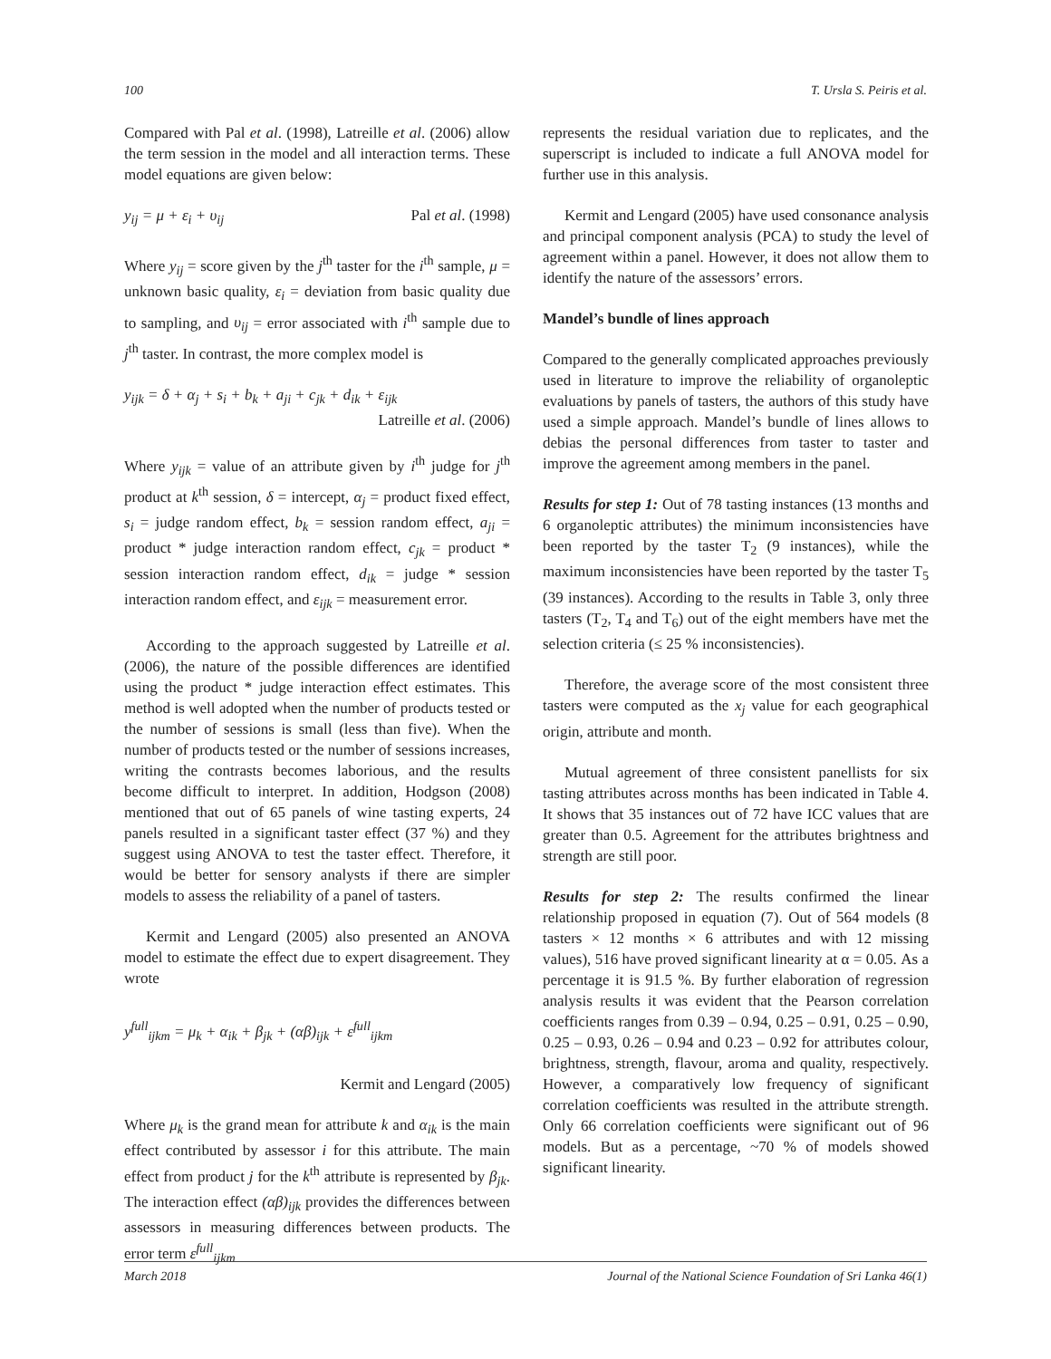100 T. Ursla S. Peiris et al.
Compared with Pal et al. (1998), Latreille et al. (2006) allow the term session in the model and all interaction terms. These model equations are given below:
y<sub>ij</sub> = μ + ε<sub>i</sub> + υ<sub>ij</sub> Pal et al. (1998)
Where y<sub>ij</sub> = score given by the j<sup>th</sup> taster for the i<sup>th</sup> sample, μ = unknown basic quality, ε<sub>i</sub> = deviation from basic quality due to sampling, and υ<sub>ij</sub> = error associated with i<sup>th</sup> sample due to j<sup>th</sup> taster. In contrast, the more complex model is
y<sub>ijk</sub> = δ + α<sub>j</sub> + s<sub>i</sub> + b<sub>k</sub> + a<sub>ji</sub> + c<sub>jk</sub> + d<sub>ik</sub> + ε<sub>ijk</sub>
Latreille et al. (2006)
Where y<sub>ijk</sub> = value of an attribute given by i<sup>th</sup> judge for j<sup>th</sup> product at k<sup>th</sup> session, δ = intercept, α<sub>j</sub> = product fixed effect, s<sub>i</sub> = judge random effect, b<sub>k</sub> = session random effect, a<sub>ji</sub> = product * judge interaction random effect, c<sub>jk</sub> = product * session interaction random effect, d<sub>ik</sub> = judge * session interaction random effect, and ε<sub>ijk</sub> = measurement error.
According to the approach suggested by Latreille et al. (2006), the nature of the possible differences are identified using the product * judge interaction effect estimates. This method is well adopted when the number of products tested or the number of sessions is small (less than five). When the number of products tested or the number of sessions increases, writing the contrasts becomes laborious, and the results become difficult to interpret. In addition, Hodgson (2008) mentioned that out of 65 panels of wine tasting experts, 24 panels resulted in a significant taster effect (37 %) and they suggest using ANOVA to test the taster effect. Therefore, it would be better for sensory analysts if there are simpler models to assess the reliability of a panel of tasters.
Kermit and Lengard (2005) also presented an ANOVA model to estimate the effect due to expert disagreement. They wrote
y<sup>full</sup><sub>ijkm</sub> = μ<sub>k</sub> + α<sub>ik</sub> + β<sub>jk</sub> + (αβ)<sub>ijk</sub> + ε<sup>full</sup><sub>ijkm</sub>
Kermit and Lengard (2005)
Where μ<sub>k</sub> is the grand mean for attribute k and α<sub>ik</sub> is the main effect contributed by assessor i for this attribute. The main effect from product j for the k<sup>th</sup> attribute is represented by β<sub>jk</sub>. The interaction effect (αβ)<sub>ijk</sub> provides the differences between assessors in measuring differences between products. The error term ε<sup>full</sup><sub>ijkm</sub>
represents the residual variation due to replicates, and the superscript is included to indicate a full ANOVA model for further use in this analysis.
Kermit and Lengard (2005) have used consonance analysis and principal component analysis (PCA) to study the level of agreement within a panel. However, it does not allow them to identify the nature of the assessors’ errors.
Mandel’s bundle of lines approach
Compared to the generally complicated approaches previously used in literature to improve the reliability of organoleptic evaluations by panels of tasters, the authors of this study have used a simple approach. Mandel’s bundle of lines allows to debias the personal differences from taster to taster and improve the agreement among members in the panel.
Results for step 1: Out of 78 tasting instances (13 months and 6 organoleptic attributes) the minimum inconsistencies have been reported by the taster T<sub>2</sub> (9 instances), while the maximum inconsistencies have been reported by the taster T<sub>5</sub> (39 instances). According to the results in Table 3, only three tasters (T<sub>2</sub>, T<sub>4</sub> and T<sub>6</sub>) out of the eight members have met the selection criteria (≤ 25 % inconsistencies).
Therefore, the average score of the most consistent three tasters were computed as the x<sub>j</sub> value for each geographical origin, attribute and month.
Mutual agreement of three consistent panellists for six tasting attributes across months has been indicated in Table 4. It shows that 35 instances out of 72 have ICC values that are greater than 0.5. Agreement for the attributes brightness and strength are still poor.
Results for step 2: The results confirmed the linear relationship proposed in equation (7). Out of 564 models (8 tasters × 12 months × 6 attributes and with 12 missing values), 516 have proved significant linearity at α = 0.05. As a percentage it is 91.5 %. By further elaboration of regression analysis results it was evident that the Pearson correlation coefficients ranges from 0.39 – 0.94, 0.25 – 0.91, 0.25 – 0.90, 0.25 – 0.93, 0.26 – 0.94 and 0.23 – 0.92 for attributes colour, brightness, strength, flavour, aroma and quality, respectively. However, a comparatively low frequency of significant correlation coefficients was resulted in the attribute strength. Only 66 correlation coefficients were significant out of 96 models. But as a percentage, ~70 % of models showed significant linearity.
March 2018 Journal of the National Science Foundation of Sri Lanka 46(1)